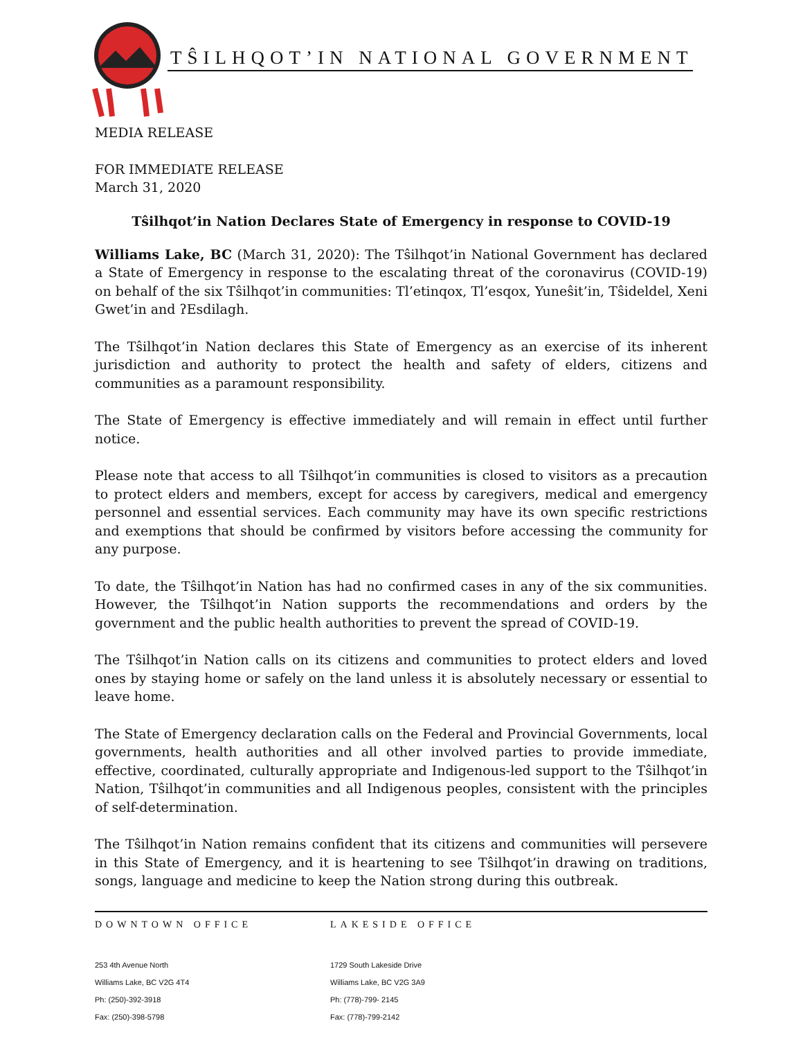TŜILHQOT’IN NATIONAL GOVERNMENT
MEDIA RELEASE
FOR IMMEDIATE RELEASE
March 31, 2020
Tŝilhqot’in Nation Declares State of Emergency in response to COVID-19
Williams Lake, BC (March 31, 2020): The Tŝilhqot’in National Government has declared a State of Emergency in response to the escalating threat of the coronavirus (COVID-19) on behalf of the six Tŝilhqot’in communities: Tl’etinqox, Tl’esqox, Yuneŝit’in, Tŝideldel, Xeni Gwet’in and ʔEsdilagh.
The Tŝilhqot’in Nation declares this State of Emergency as an exercise of its inherent jurisdiction and authority to protect the health and safety of elders, citizens and communities as a paramount responsibility.
The State of Emergency is effective immediately and will remain in effect until further notice.
Please note that access to all Tŝilhqot’in communities is closed to visitors as a precaution to protect elders and members, except for access by caregivers, medical and emergency personnel and essential services. Each community may have its own specific restrictions and exemptions that should be confirmed by visitors before accessing the community for any purpose.
To date, the Tŝilhqot’in Nation has had no confirmed cases in any of the six communities. However, the Tŝilhqot’in Nation supports the recommendations and orders by the government and the public health authorities to prevent the spread of COVID-19.
The Tŝilhqot’in Nation calls on its citizens and communities to protect elders and loved ones by staying home or safely on the land unless it is absolutely necessary or essential to leave home.
The State of Emergency declaration calls on the Federal and Provincial Governments, local governments, health authorities and all other involved parties to provide immediate, effective, coordinated, culturally appropriate and Indigenous-led support to the Tŝilhqot’in Nation, Tŝilhqot’in communities and all Indigenous peoples, consistent with the principles of self-determination.
The Tŝilhqot’in Nation remains confident that its citizens and communities will persevere in this State of Emergency, and it is heartening to see Tŝilhqot’in drawing on traditions, songs, language and medicine to keep the Nation strong during this outbreak.
DOWNTOWN OFFICE
253 4th Avenue North
Williams Lake, BC V2G 4T4
Ph: (250)-392-3918
Fax: (250)-398-5798
LAKESIDE OFFICE
1729 South Lakeside Drive
Williams Lake, BC V2G 3A9
Ph: (778)-799- 2145
Fax: (778)-799-2142